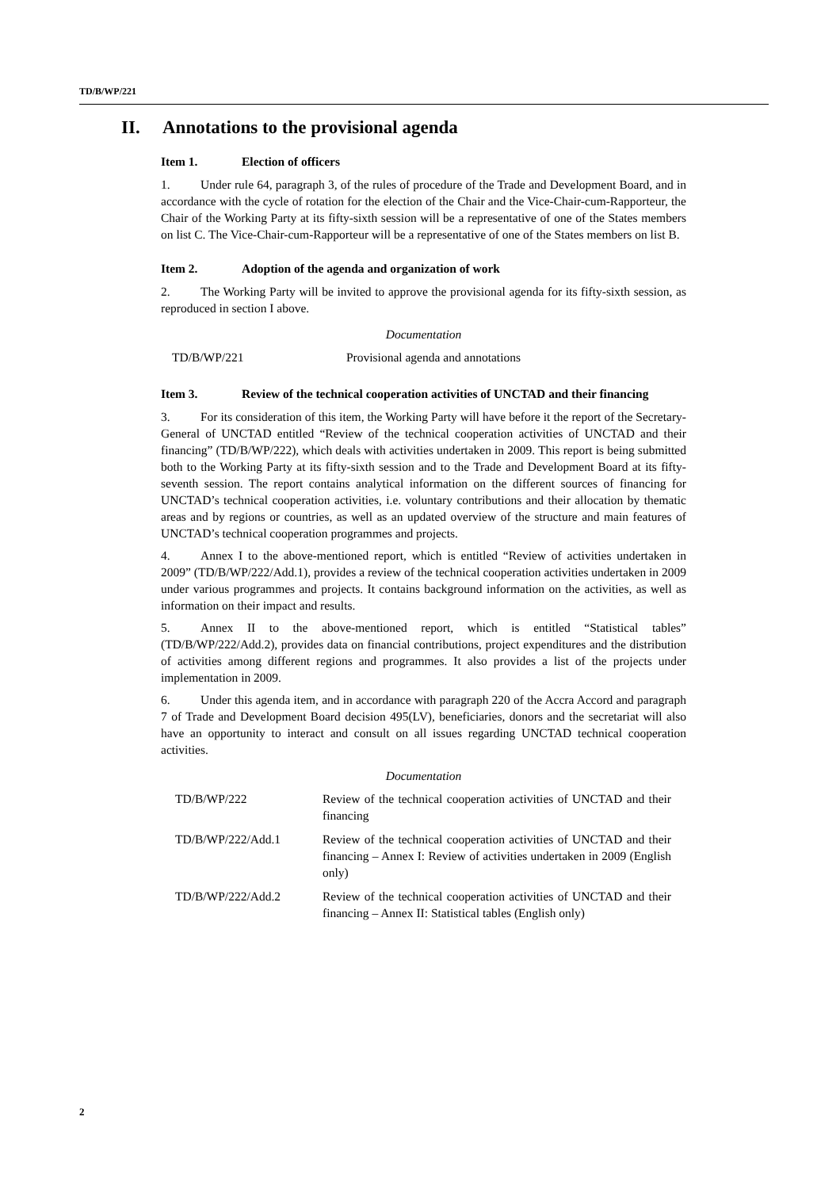TD/B/WP/221
II. Annotations to the provisional agenda
Item 1. Election of officers
1. Under rule 64, paragraph 3, of the rules of procedure of the Trade and Development Board, and in accordance with the cycle of rotation for the election of the Chair and the Vice-Chair-cum-Rapporteur, the Chair of the Working Party at its fifty-sixth session will be a representative of one of the States members on list C. The Vice-Chair-cum-Rapporteur will be a representative of one of the States members on list B.
Item 2. Adoption of the agenda and organization of work
2. The Working Party will be invited to approve the provisional agenda for its fifty-sixth session, as reproduced in section I above.
Documentation
| TD/B/WP/221 | Provisional agenda and annotations |
Item 3. Review of the technical cooperation activities of UNCTAD and their financing
3. For its consideration of this item, the Working Party will have before it the report of the Secretary-General of UNCTAD entitled “Review of the technical cooperation activities of UNCTAD and their financing” (TD/B/WP/222), which deals with activities undertaken in 2009. This report is being submitted both to the Working Party at its fifty-sixth session and to the Trade and Development Board at its fifty-seventh session. The report contains analytical information on the different sources of financing for UNCTAD’s technical cooperation activities, i.e. voluntary contributions and their allocation by thematic areas and by regions or countries, as well as an updated overview of the structure and main features of UNCTAD’s technical cooperation programmes and projects.
4. Annex I to the above-mentioned report, which is entitled “Review of activities undertaken in 2009” (TD/B/WP/222/Add.1), provides a review of the technical cooperation activities undertaken in 2009 under various programmes and projects. It contains background information on the activities, as well as information on their impact and results.
5. Annex II to the above-mentioned report, which is entitled “Statistical tables” (TD/B/WP/222/Add.2), provides data on financial contributions, project expenditures and the distribution of activities among different regions and programmes. It also provides a list of the projects under implementation in 2009.
6. Under this agenda item, and in accordance with paragraph 220 of the Accra Accord and paragraph 7 of Trade and Development Board decision 495(LV), beneficiaries, donors and the secretariat will also have an opportunity to interact and consult on all issues regarding UNCTAD technical cooperation activities.
Documentation
| TD/B/WP/222 | Review of the technical cooperation activities of UNCTAD and their financing |
| TD/B/WP/222/Add.1 | Review of the technical cooperation activities of UNCTAD and their financing – Annex I: Review of activities undertaken in 2009 (English only) |
| TD/B/WP/222/Add.2 | Review of the technical cooperation activities of UNCTAD and their financing – Annex II: Statistical tables (English only) |
2